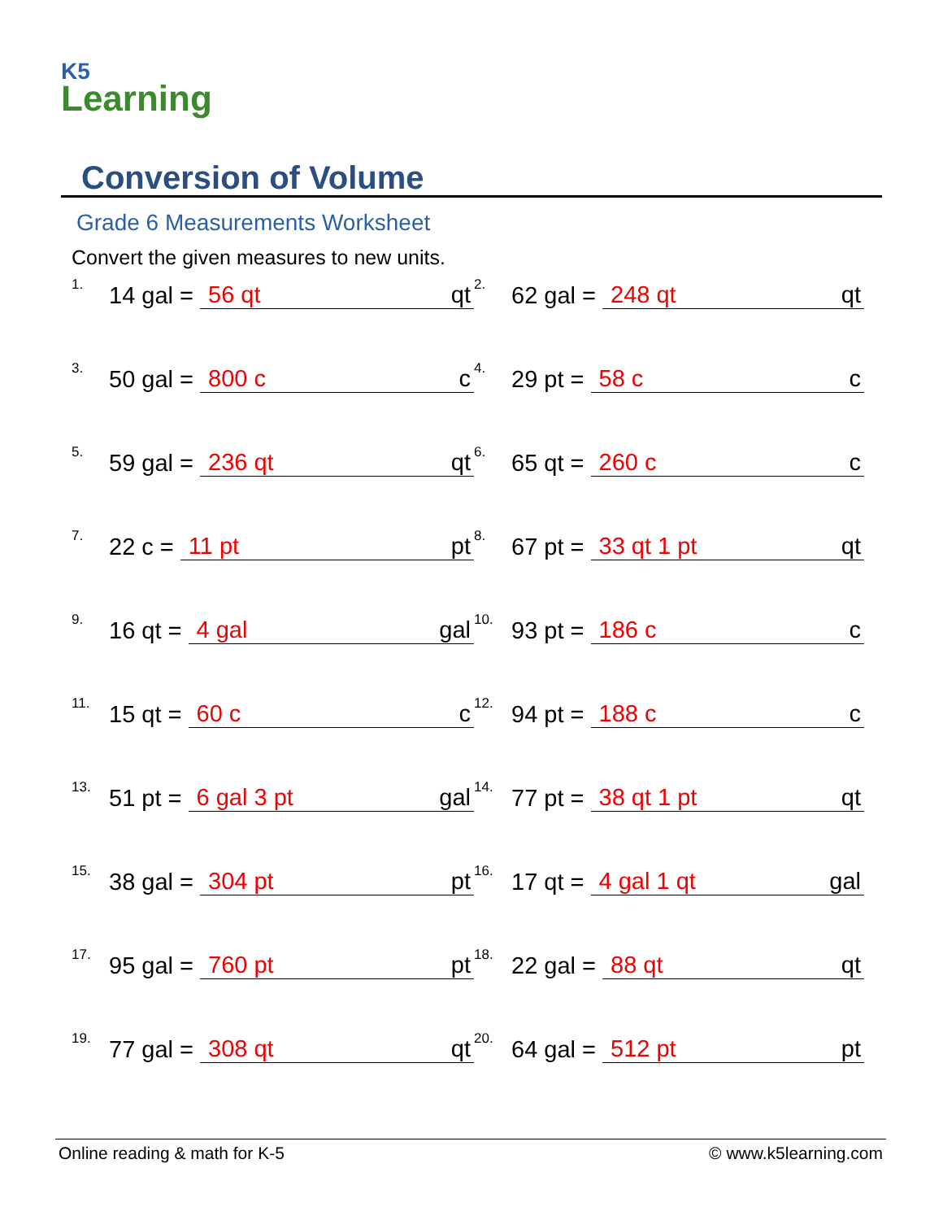K5
Learning
Conversion of Volume
Grade 6 Measurements Worksheet
Convert the given measures to new units.
1. 14 gal = 56 qt qt
2. 62 gal = 248 qt qt
3. 50 gal = 800 c c
4. 29 pt = 58 c c
5. 59 gal = 236 qt qt
6. 65 qt = 260 c c
7. 22 c = 11 pt pt
8. 67 pt = 33 qt 1 pt qt
9. 16 qt = 4 gal gal
10. 93 pt = 186 c c
11. 15 qt = 60 c c
12. 94 pt = 188 c c
13. 51 pt = 6 gal 3 pt gal
14. 77 pt = 38 qt 1 pt qt
15. 38 gal = 304 pt pt
16. 17 qt = 4 gal 1 qt gal
17. 95 gal = 760 pt pt
18. 22 gal = 88 qt qt
19. 77 gal = 308 qt qt
20. 64 gal = 512 pt pt
Online reading & math for K-5 © www.k5learning.com